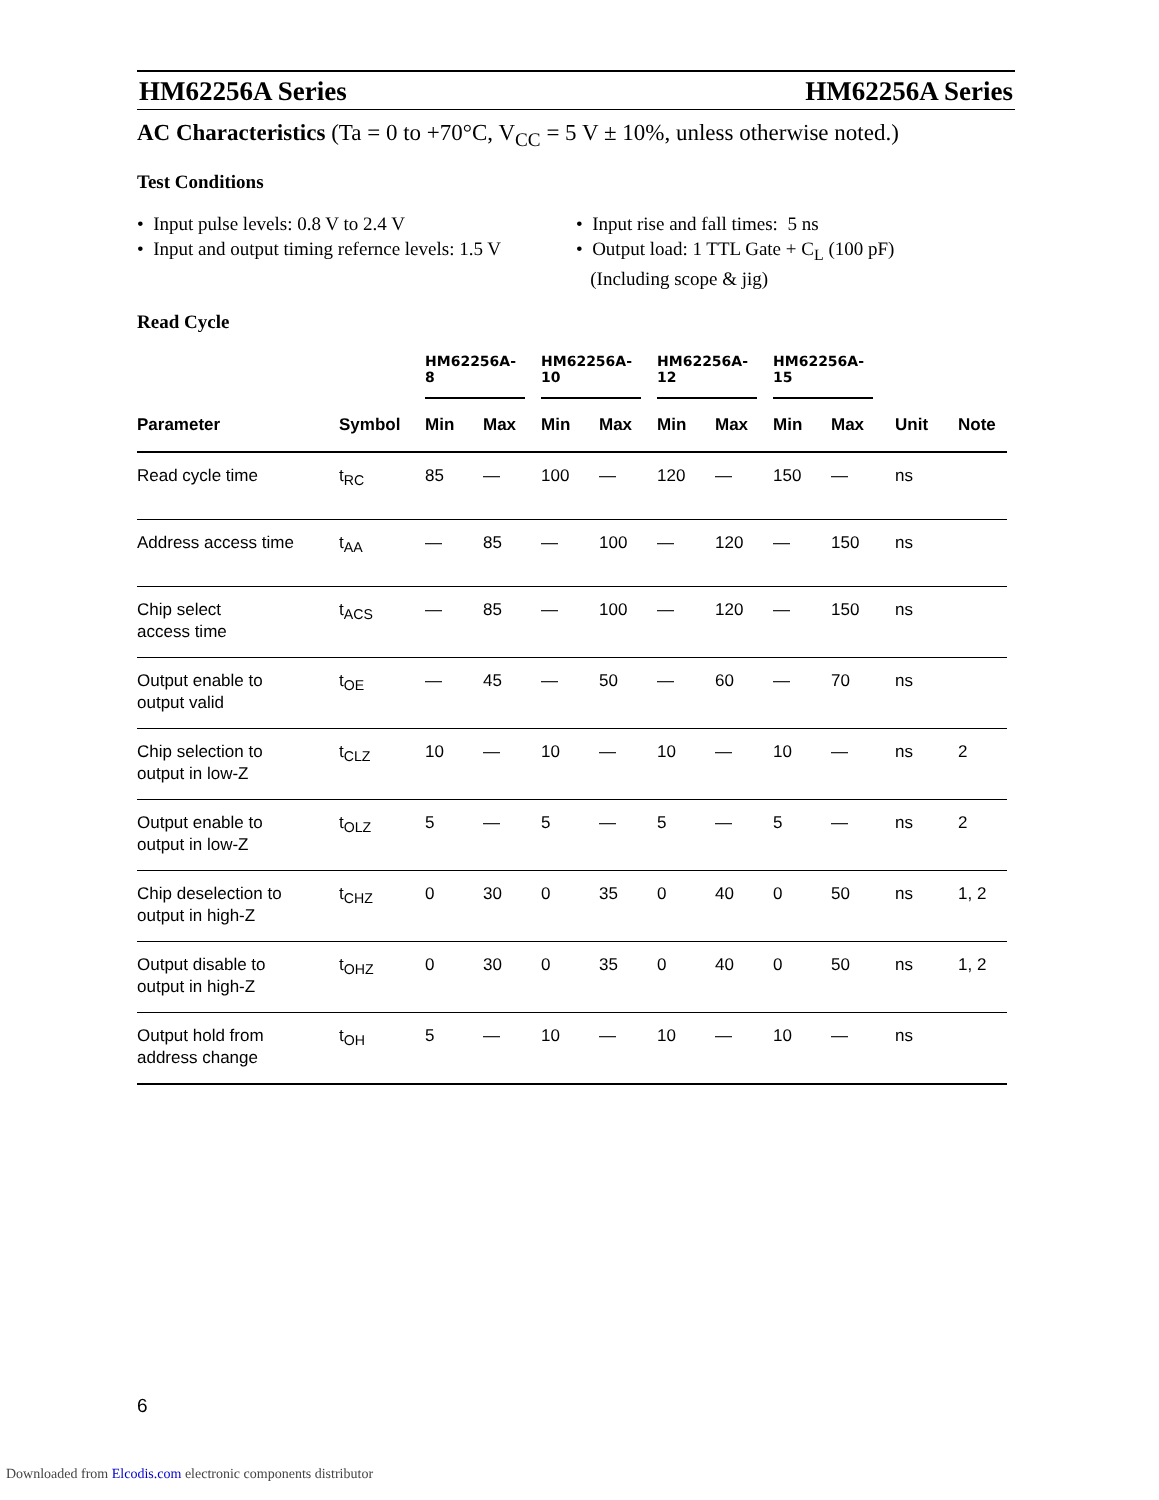HM62256A Series HM62256A Series
AC Characteristics (Ta = 0 to +70°C, V<sub>CC</sub> = 5 V ± 10%, unless otherwise noted.)
Test Conditions
• Input pulse levels: 0.8 V to 2.4 V
• Input and output timing refernce levels: 1.5 V
• Input rise and fall times: 5 ns
• Output load: 1 TTL Gate + C<sub>L</sub> (100 pF)
(Including scope & jig)
Read Cycle
| | | HM62256A-8 | | HM62256A-10 | | HM62256A-12 | | HM62256A-15 | | | |
| --- | --- | --- | --- | --- | --- | --- | --- | --- | --- | --- | --- |
| Parameter | Symbol | Min | Max | Min | Max | Min | Max | Min | Max | Unit | Note |
| Read cycle time | t<sub>RC</sub> | 85 | — | 100 | — | 120 | — | 150 | — | ns | |
| Address access time | t<sub>AA</sub> | — | 85 | — | 100 | — | 120 | — | 150 | ns | |
| Chip select access time | t<sub>ACS</sub> | — | 85 | — | 100 | — | 120 | — | 150 | ns | |
| Output enable to output valid | t<sub>OE</sub> | — | 45 | — | 50 | — | 60 | — | 70 | ns | |
| Chip selection to output in low-Z | t<sub>CLZ</sub> | 10 | — | 10 | — | 10 | — | 10 | — | ns | 2 |
| Output enable to output in low-Z | t<sub>OLZ</sub> | 5 | — | 5 | — | 5 | — | 5 | — | ns | 2 |
| Chip deselection to output in high-Z | t<sub>CHZ</sub> | 0 | 30 | 0 | 35 | 0 | 40 | 0 | 50 | ns | 1, 2 |
| Output disable to output in high-Z | t<sub>OHZ</sub> | 0 | 30 | 0 | 35 | 0 | 40 | 0 | 50 | ns | 1, 2 |
| Output hold from address change | t<sub>OH</sub> | 5 | — | 10 | — | 10 | — | 10 | — | ns | |
6
Downloaded from Elcodis.com electronic components distributor